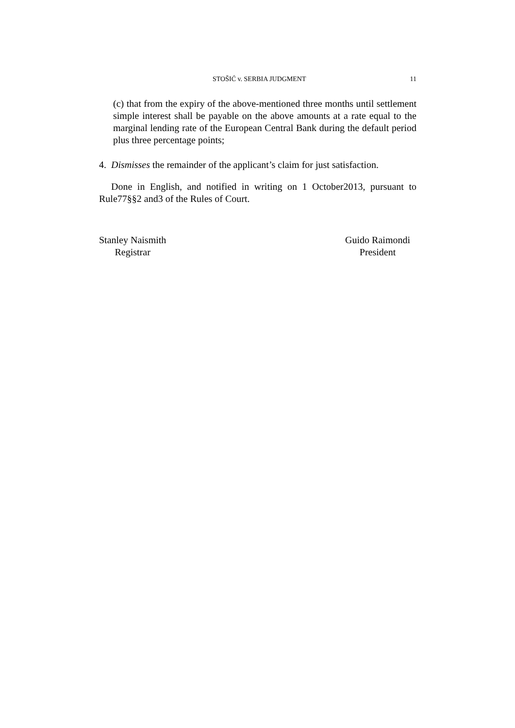STOŠIĆ v. SERBIA JUDGMENT 11
(c) that from the expiry of the above-mentioned three months until settlement simple interest shall be payable on the above amounts at a rate equal to the marginal lending rate of the European Central Bank during the default period plus three percentage points;
4. Dismisses the remainder of the applicant’s claim for just satisfaction.
Done in English, and notified in writing on 1 October2013, pursuant to Rule77§§2 and3 of the Rules of Court.
Stanley Naismith
Registrar
Guido Raimondi
President